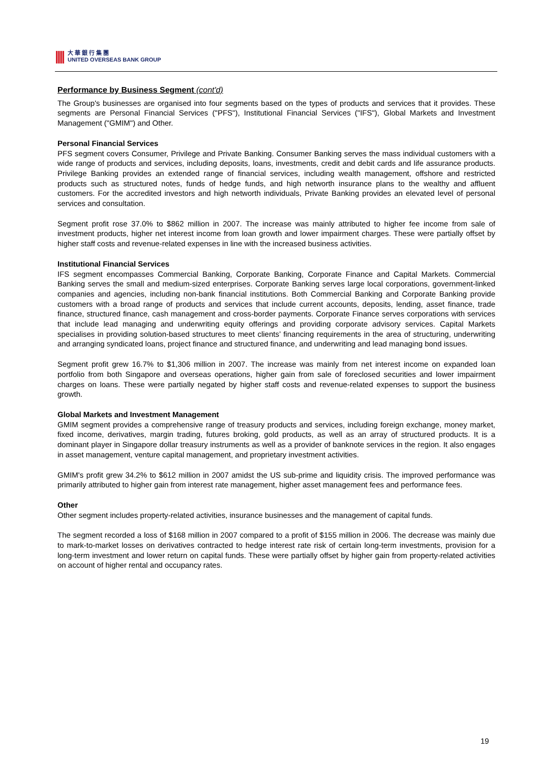||||
大 華 銀 行 集 團
UNITED OVERSEAS BANK GROUP
Performance by Business Segment (cont'd)
The Group's businesses are organised into four segments based on the types of products and services that it provides. These segments are Personal Financial Services ("PFS"), Institutional Financial Services ("IFS"), Global Markets and Investment Management ("GMIM") and Other.
Personal Financial Services
PFS segment covers Consumer, Privilege and Private Banking. Consumer Banking serves the mass individual customers with a wide range of products and services, including deposits, loans, investments, credit and debit cards and life assurance products. Privilege Banking provides an extended range of financial services, including wealth management, offshore and restricted products such as structured notes, funds of hedge funds, and high networth insurance plans to the wealthy and affluent customers. For the accredited investors and high networth individuals, Private Banking provides an elevated level of personal services and consultation.
Segment profit rose 37.0% to $862 million in 2007. The increase was mainly attributed to higher fee income from sale of investment products, higher net interest income from loan growth and lower impairment charges. These were partially offset by higher staff costs and revenue-related expenses in line with the increased business activities.
Institutional Financial Services
IFS segment encompasses Commercial Banking, Corporate Banking, Corporate Finance and Capital Markets. Commercial Banking serves the small and medium-sized enterprises. Corporate Banking serves large local corporations, government-linked companies and agencies, including non-bank financial institutions. Both Commercial Banking and Corporate Banking provide customers with a broad range of products and services that include current accounts, deposits, lending, asset finance, trade finance, structured finance, cash management and cross-border payments. Corporate Finance serves corporations with services that include lead managing and underwriting equity offerings and providing corporate advisory services. Capital Markets specialises in providing solution-based structures to meet clients’ financing requirements in the area of structuring, underwriting and arranging syndicated loans, project finance and structured finance, and underwriting and lead managing bond issues.
Segment profit grew 16.7% to $1,306 million in 2007. The increase was mainly from net interest income on expanded loan portfolio from both Singapore and overseas operations, higher gain from sale of foreclosed securities and lower impairment charges on loans. These were partially negated by higher staff costs and revenue-related expenses to support the business growth.
Global Markets and Investment Management
GMIM segment provides a comprehensive range of treasury products and services, including foreign exchange, money market, fixed income, derivatives, margin trading, futures broking, gold products, as well as an array of structured products. It is a dominant player in Singapore dollar treasury instruments as well as a provider of banknote services in the region. It also engages in asset management, venture capital management, and proprietary investment activities.
GMIM's profit grew 34.2% to $612 million in 2007 amidst the US sub-prime and liquidity crisis. The improved performance was primarily attributed to higher gain from interest rate management, higher asset management fees and performance fees.
Other
Other segment includes property-related activities, insurance businesses and the management of capital funds.
The segment recorded a loss of $168 million in 2007 compared to a profit of $155 million in 2006. The decrease was mainly due to mark-to-market losses on derivatives contracted to hedge interest rate risk of certain long-term investments, provision for a long-term investment and lower return on capital funds. These were partially offset by higher gain from property-related activities on account of higher rental and occupancy rates.
19